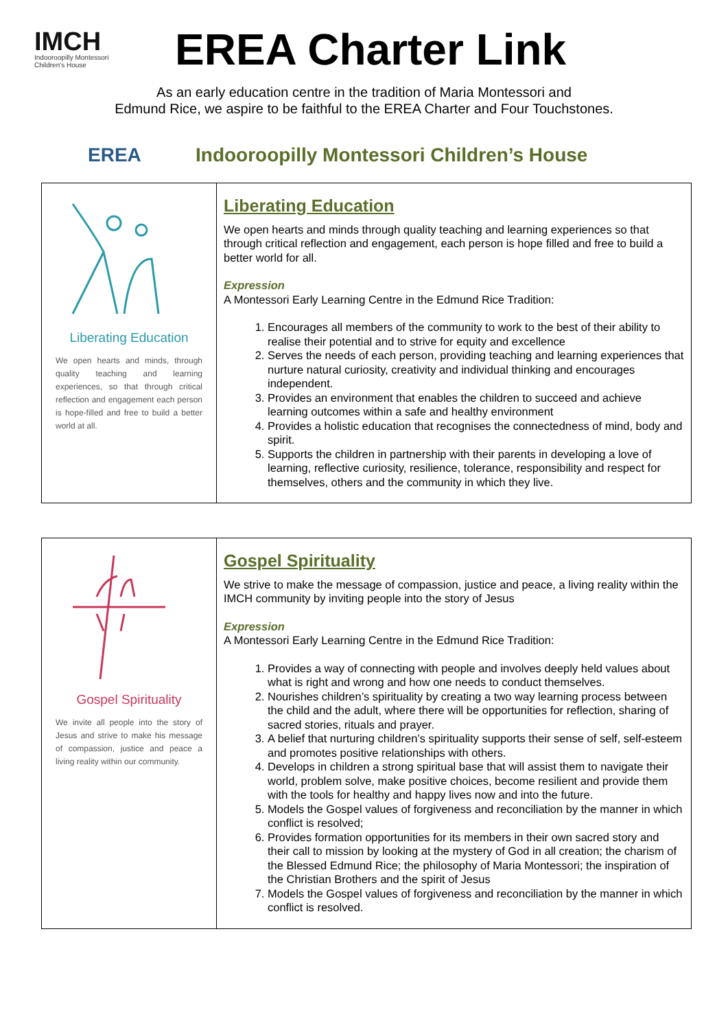IMCH
Indooroopilly Montessori Children's House
EREA Charter Link
As an early education centre in the tradition of Maria Montessori and
Edmund Rice, we aspire to be faithful to the EREA Charter and Four Touchstones.
EREA Indooroopilly Montessori Children’s House
| Liberating Education We open hearts and minds, through quality teaching and learning experiences, so that through critical reflection and engagement each person is hope-filled and free to build a better world at all. | Liberating Education We open hearts and minds through quality teaching and learning experiences so that through critical reflection and engagement, each person is hope filled and free to build a better world for all. Expression A Montessori Early Learning Centre in the Edmund Rice Tradition: 1. Encourages all members of the community to work to the best of their ability to realise their potential and to strive for equity and excellence 2. Serves the needs of each person, providing teaching and learning experiences that nurture natural curiosity, creativity and individual thinking and encourages independent. 3. Provides an environment that enables the children to succeed and achieve learning outcomes within a safe and healthy environment 4. Provides a holistic education that recognises the connectedness of mind, body and spirit. 5. Supports the children in partnership with their parents in developing a love of learning, reflective curiosity, resilience, tolerance, responsibility and respect for themselves, others and the community in which they live. |
| Gospel Spirituality We invite all people into the story of Jesus and strive to make his message of compassion, justice and peace a living reality within our community. | Gospel Spirituality We strive to make the message of compassion, justice and peace, a living reality within the IMCH community by inviting people into the story of Jesus Expression A Montessori Early Learning Centre in the Edmund Rice Tradition: 1. Provides a way of connecting with people and involves deeply held values about what is right and wrong and how one needs to conduct themselves. 2. Nourishes children’s spirituality by creating a two way learning process between the child and the adult, where there will be opportunities for reflection, sharing of sacred stories, rituals and prayer. 3. A belief that nurturing children’s spirituality supports their sense of self, self-esteem and promotes positive relationships with others. 4. Develops in children a strong spiritual base that will assist them to navigate their world, problem solve, make positive choices, become resilient and provide them with the tools for healthy and happy lives now and into the future. 5. Models the Gospel values of forgiveness and reconciliation by the manner in which conflict is resolved; 6. Provides formation opportunities for its members in their own sacred story and their call to mission by looking at the mystery of God in all creation; the charism of the Blessed Edmund Rice; the philosophy of Maria Montessori; the inspiration of the Christian Brothers and the spirit of Jesus 7. Models the Gospel values of forgiveness and reconciliation by the manner in which conflict is resolved. |